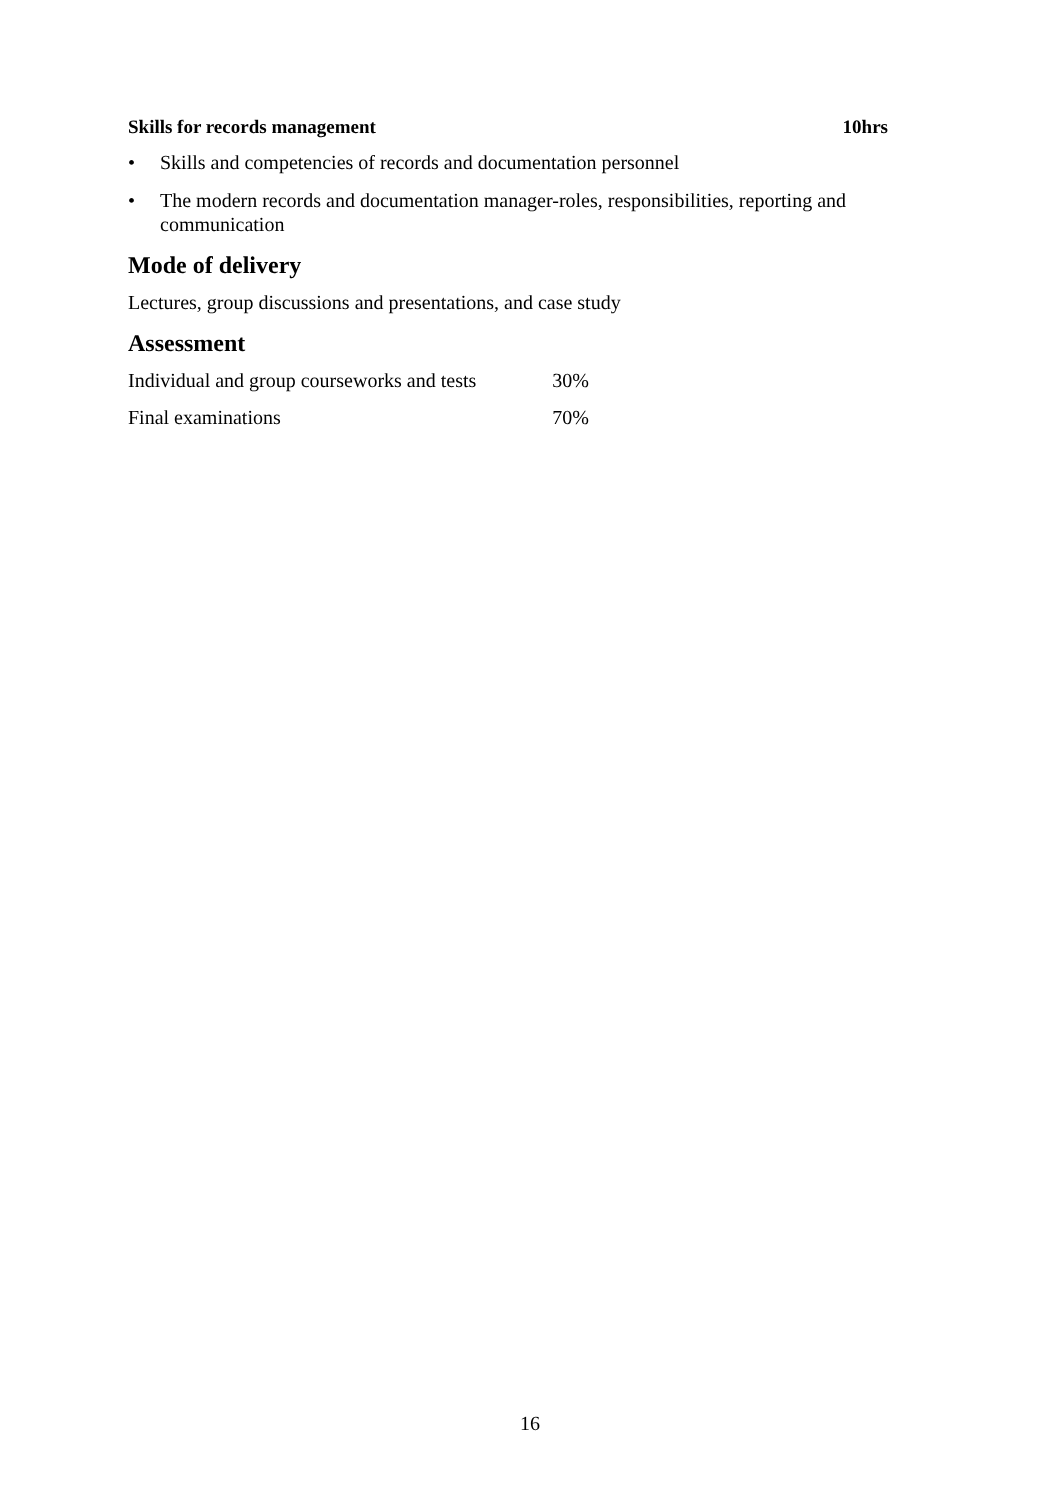Skills for records management 10hrs
• Skills and competencies of records and documentation personnel
• The modern records and documentation manager-roles, responsibilities, reporting and communication
Mode of delivery
Lectures, group discussions and presentations, and case study
Assessment
| Individual and group courseworks and tests | 30% |
| Final examinations | 70% |
16